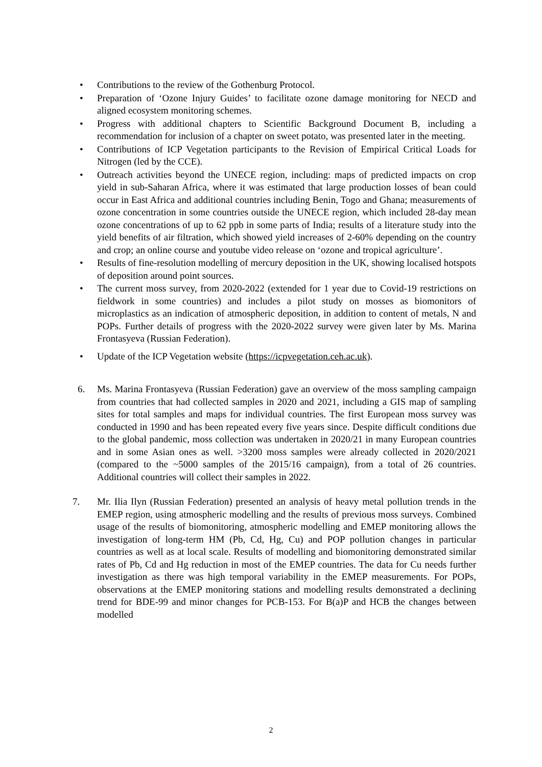• Contributions to the review of the Gothenburg Protocol.
• Preparation of ‘Ozone Injury Guides’ to facilitate ozone damage monitoring for NECD and aligned ecosystem monitoring schemes.
• Progress with additional chapters to Scientific Background Document B, including a recommendation for inclusion of a chapter on sweet potato, was presented later in the meeting.
• Contributions of ICP Vegetation participants to the Revision of Empirical Critical Loads for Nitrogen (led by the CCE).
• Outreach activities beyond the UNECE region, including: maps of predicted impacts on crop yield in sub-Saharan Africa, where it was estimated that large production losses of bean could occur in East Africa and additional countries including Benin, Togo and Ghana; measurements of ozone concentration in some countries outside the UNECE region, which included 28-day mean ozone concentrations of up to 62 ppb in some parts of India; results of a literature study into the yield benefits of air filtration, which showed yield increases of 2-60% depending on the country and crop; an online course and youtube video release on ‘ozone and tropical agriculture’.
• Results of fine-resolution modelling of mercury deposition in the UK, showing localised hotspots of deposition around point sources.
• The current moss survey, from 2020-2022 (extended for 1 year due to Covid-19 restrictions on fieldwork in some countries) and includes a pilot study on mosses as biomonitors of microplastics as an indication of atmospheric deposition, in addition to content of metals, N and POPs. Further details of progress with the 2020-2022 survey were given later by Ms. Marina Frontasyeva (Russian Federation).
• Update of the ICP Vegetation website (https://icpvegetation.ceh.ac.uk).
6. Ms. Marina Frontasyeva (Russian Federation) gave an overview of the moss sampling campaign from countries that had collected samples in 2020 and 2021, including a GIS map of sampling sites for total samples and maps for individual countries. The first European moss survey was conducted in 1990 and has been repeated every five years since. Despite difficult conditions due to the global pandemic, moss collection was undertaken in 2020/21 in many European countries and in some Asian ones as well. >3200 moss samples were already collected in 2020/2021 (compared to the ~5000 samples of the 2015/16 campaign), from a total of 26 countries. Additional countries will collect their samples in 2022.
7. Mr. Ilia Ilyn (Russian Federation) presented an analysis of heavy metal pollution trends in the EMEP region, using atmospheric modelling and the results of previous moss surveys. Combined usage of the results of biomonitoring, atmospheric modelling and EMEP monitoring allows the investigation of long-term HM (Pb, Cd, Hg, Cu) and POP pollution changes in particular countries as well as at local scale. Results of modelling and biomonitoring demonstrated similar rates of Pb, Cd and Hg reduction in most of the EMEP countries. The data for Cu needs further investigation as there was high temporal variability in the EMEP measurements. For POPs, observations at the EMEP monitoring stations and modelling results demonstrated a declining trend for BDE-99 and minor changes for PCB-153. For B(a)P and HCB the changes between modelled
2